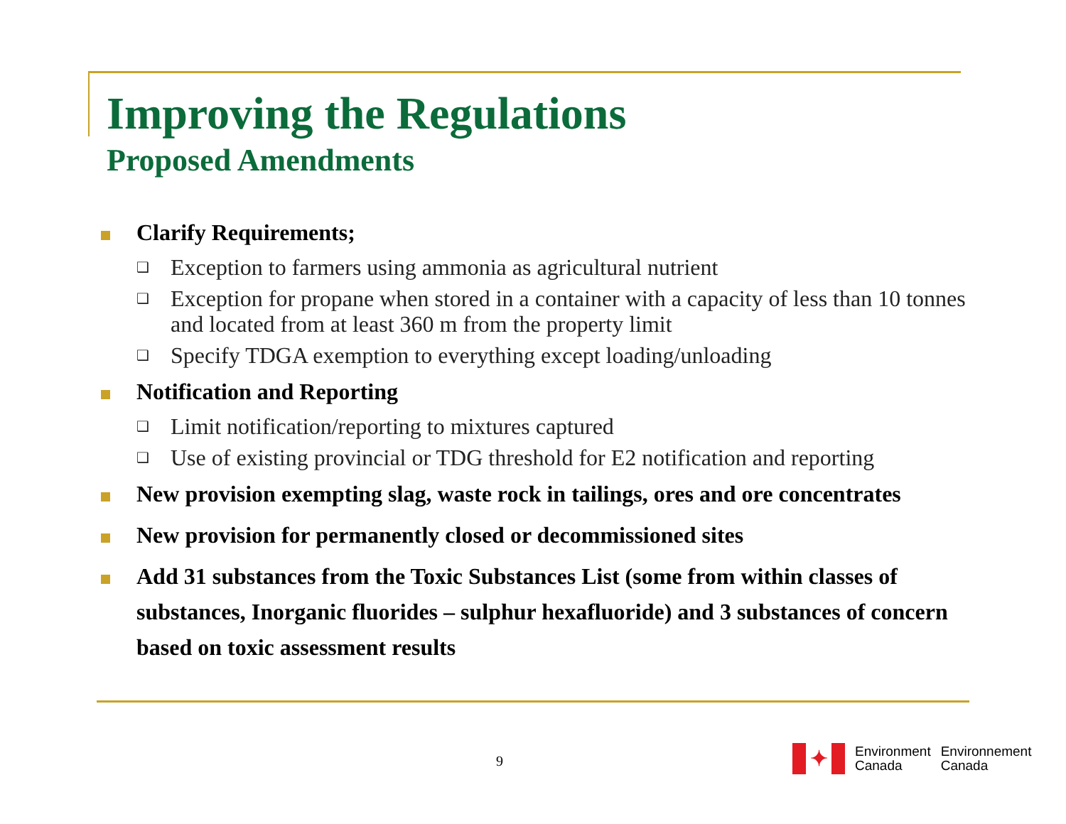Improving the Regulations
Proposed Amendments
Clarify Requirements;
❑
Exception to farmers using ammonia as agricultural nutrient
❑
Exception for propane when stored in a container with a capacity of less than 10 tonnes and located from at least 360 m from the property limit
❑
Specify TDGA exemption to everything except loading/unloading
Notification and Reporting
❑
Limit notification/reporting to mixtures captured
❑
Use of existing provincial or TDG threshold for E2 notification and reporting
New provision exempting slag, waste rock in tailings, ores and ore concentrates
New provision for permanently closed or decommissioned sites
Add 31 substances from the Toxic Substances List (some from within classes of substances, Inorganic fluorides – sulphur hexafluoride) and 3 substances of concern based on toxic assessment results
9
✦
Environment
Canada
Environnement
Canada